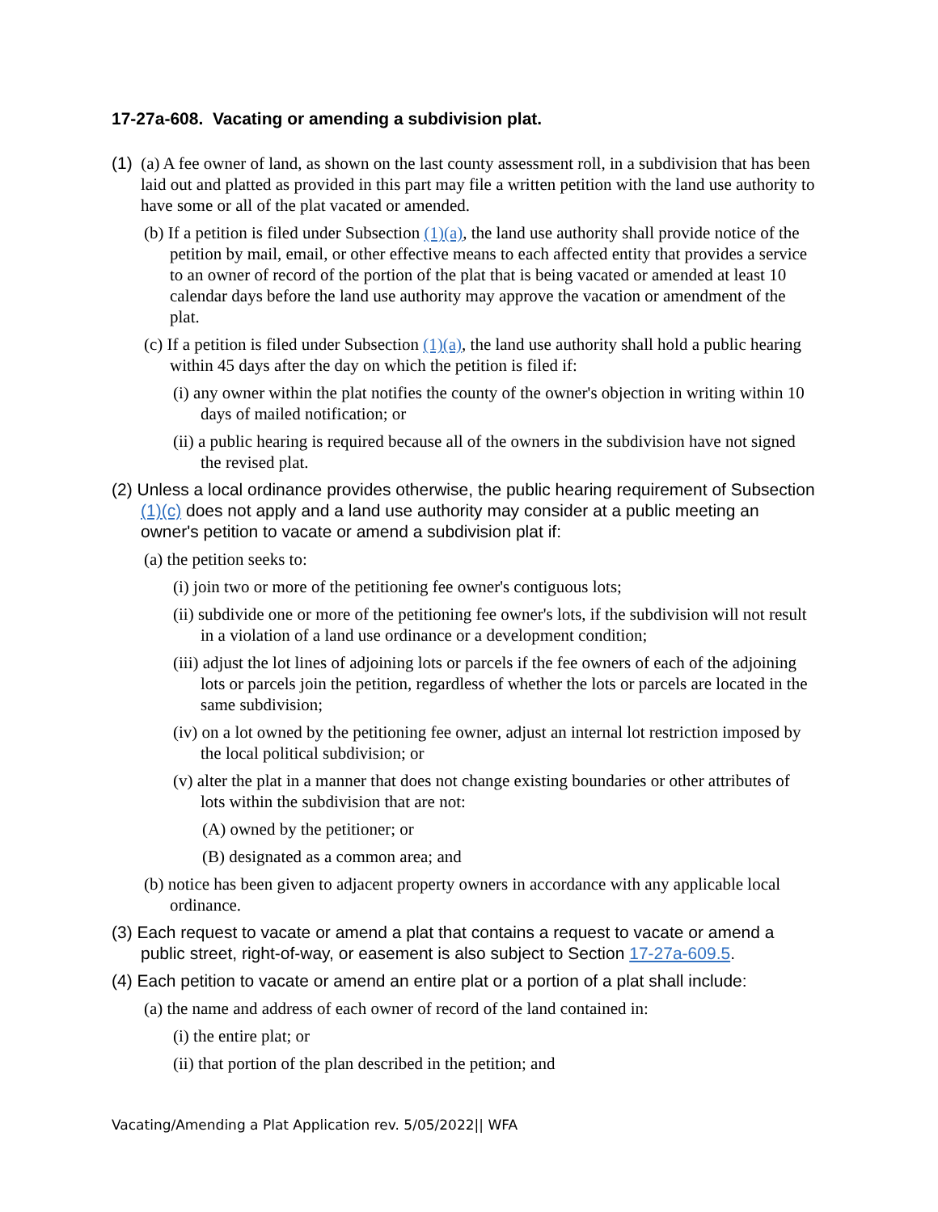17-27a-608. Vacating or amending a subdivision plat.
(1) (a) A fee owner of land, as shown on the last county assessment roll, in a subdivision that has been laid out and platted as provided in this part may file a written petition with the land use authority to have some or all of the plat vacated or amended.
(b) If a petition is filed under Subsection (1)(a), the land use authority shall provide notice of the petition by mail, email, or other effective means to each affected entity that provides a service to an owner of record of the portion of the plat that is being vacated or amended at least 10 calendar days before the land use authority may approve the vacation or amendment of the plat.
(c) If a petition is filed under Subsection (1)(a), the land use authority shall hold a public hearing within 45 days after the day on which the petition is filed if:
(i) any owner within the plat notifies the county of the owner's objection in writing within 10 days of mailed notification; or
(ii) a public hearing is required because all of the owners in the subdivision have not signed the revised plat.
(2) Unless a local ordinance provides otherwise, the public hearing requirement of Subsection (1)(c) does not apply and a land use authority may consider at a public meeting an owner's petition to vacate or amend a subdivision plat if:
(a) the petition seeks to:
(i) join two or more of the petitioning fee owner's contiguous lots;
(ii) subdivide one or more of the petitioning fee owner's lots, if the subdivision will not result in a violation of a land use ordinance or a development condition;
(iii) adjust the lot lines of adjoining lots or parcels if the fee owners of each of the adjoining lots or parcels join the petition, regardless of whether the lots or parcels are located in the same subdivision;
(iv) on a lot owned by the petitioning fee owner, adjust an internal lot restriction imposed by the local political subdivision; or
(v) alter the plat in a manner that does not change existing boundaries or other attributes of lots within the subdivision that are not:
(A) owned by the petitioner; or
(B) designated as a common area; and
(b) notice has been given to adjacent property owners in accordance with any applicable local ordinance.
(3) Each request to vacate or amend a plat that contains a request to vacate or amend a public street, right-of-way, or easement is also subject to Section 17-27a-609.5.
(4) Each petition to vacate or amend an entire plat or a portion of a plat shall include:
(a) the name and address of each owner of record of the land contained in:
(i) the entire plat; or
(ii) that portion of the plan described in the petition; and
Vacating/Amending a Plat Application rev. 5/05/2022|| WFA